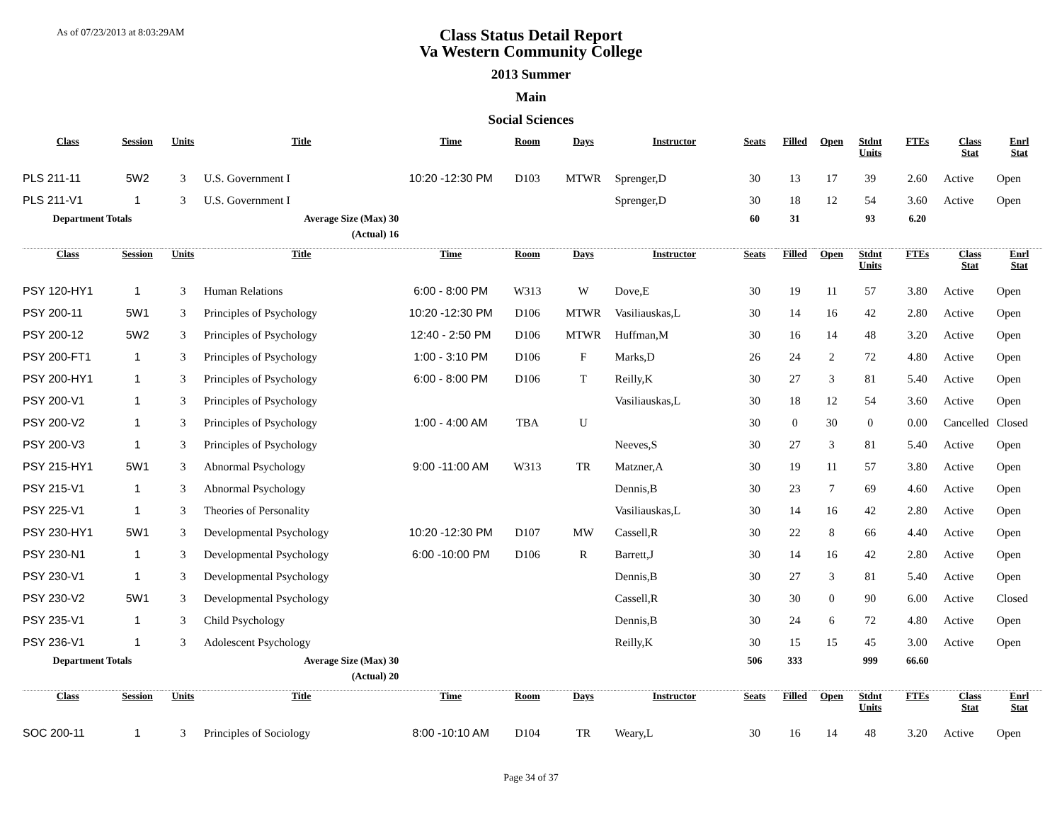As of 07/23/2013 at 8:03:29AM
Class Status Detail Report
Va Western Community College
2013 Summer
Main
Social Sciences
| Class | Session | Units | Title | Time | Room | Days | Instructor | Seats | Filled | Open | Stdnt Units | FTEs | Class Stat | Enrl Stat |
| --- | --- | --- | --- | --- | --- | --- | --- | --- | --- | --- | --- | --- | --- | --- |
| PLS 211-11 | 5W2 | 3 | U.S. Government I | 10:20 -12:30 PM | D103 | MTWR | Sprenger,D | 30 | 13 | 17 | 39 | 2.60 | Active | Open |
| PLS 211-V1 | 1 | 3 | U.S. Government I | | | | Sprenger,D | 30 | 18 | 12 | 54 | 3.60 | Active | Open |
| Department Totals | | | Average Size (Max) 30 | | | | | 60 | 31 | | 93 | 6.20 | | |
| | | | (Actual) 16 | | | | | | | | | | | |
| Class | Session | Units | Title | Time | Room | Days | Instructor | Seats | Filled | Open | Stdnt Units | FTEs | Class Stat | Enrl Stat |
| PSY 120-HY1 | 1 | 3 | Human Relations | 6:00 - 8:00 PM | W313 | W | Dove,E | 30 | 19 | 11 | 57 | 3.80 | Active | Open |
| PSY 200-11 | 5W1 | 3 | Principles of Psychology | 10:20 -12:30 PM | D106 | MTWR | Vasiliauskas,L | 30 | 14 | 16 | 42 | 2.80 | Active | Open |
| PSY 200-12 | 5W2 | 3 | Principles of Psychology | 12:40 - 2:50 PM | D106 | MTWR | Huffman,M | 30 | 16 | 14 | 48 | 3.20 | Active | Open |
| PSY 200-FT1 | 1 | 3 | Principles of Psychology | 1:00 - 3:10 PM | D106 | F | Marks,D | 26 | 24 | 2 | 72 | 4.80 | Active | Open |
| PSY 200-HY1 | 1 | 3 | Principles of Psychology | 6:00 - 8:00 PM | D106 | T | Reilly,K | 30 | 27 | 3 | 81 | 5.40 | Active | Open |
| PSY 200-V1 | 1 | 3 | Principles of Psychology | | | | Vasiliauskas,L | 30 | 18 | 12 | 54 | 3.60 | Active | Open |
| PSY 200-V2 | 1 | 3 | Principles of Psychology | 1:00 - 4:00 AM | TBA | U | | 30 | 0 | 30 | 0 | 0.00 | Cancelled | Closed |
| PSY 200-V3 | 1 | 3 | Principles of Psychology | | | | Neeves,S | 30 | 27 | 3 | 81 | 5.40 | Active | Open |
| PSY 215-HY1 | 5W1 | 3 | Abnormal Psychology | 9:00 -11:00 AM | W313 | TR | Matzner,A | 30 | 19 | 11 | 57 | 3.80 | Active | Open |
| PSY 215-V1 | 1 | 3 | Abnormal Psychology | | | | Dennis,B | 30 | 23 | 7 | 69 | 4.60 | Active | Open |
| PSY 225-V1 | 1 | 3 | Theories of Personality | | | | Vasiliauskas,L | 30 | 14 | 16 | 42 | 2.80 | Active | Open |
| PSY 230-HY1 | 5W1 | 3 | Developmental Psychology | 10:20 -12:30 PM | D107 | MW | Cassell,R | 30 | 22 | 8 | 66 | 4.40 | Active | Open |
| PSY 230-N1 | 1 | 3 | Developmental Psychology | 6:00 -10:00 PM | D106 | R | Barrett,J | 30 | 14 | 16 | 42 | 2.80 | Active | Open |
| PSY 230-V1 | 1 | 3 | Developmental Psychology | | | | Dennis,B | 30 | 27 | 3 | 81 | 5.40 | Active | Open |
| PSY 230-V2 | 5W1 | 3 | Developmental Psychology | | | | Cassell,R | 30 | 30 | 0 | 90 | 6.00 | Active | Closed |
| PSY 235-V1 | 1 | 3 | Child Psychology | | | | Dennis,B | 30 | 24 | 6 | 72 | 4.80 | Active | Open |
| PSY 236-V1 | 1 | 3 | Adolescent Psychology | | | | Reilly,K | 30 | 15 | 15 | 45 | 3.00 | Active | Open |
| Department Totals | | | Average Size (Max) 30 | | | | | 506 | 333 | | 999 | 66.60 | | |
| | | | (Actual) 20 | | | | | | | | | | | |
| Class | Session | Units | Title | Time | Room | Days | Instructor | Seats | Filled | Open | Stdnt Units | FTEs | Class Stat | Enrl Stat |
| SOC 200-11 | 1 | 3 | Principles of Sociology | 8:00 -10:10 AM | D104 | TR | Weary,L | 30 | 16 | 14 | 48 | 3.20 | Active | Open |
Page 34 of 37